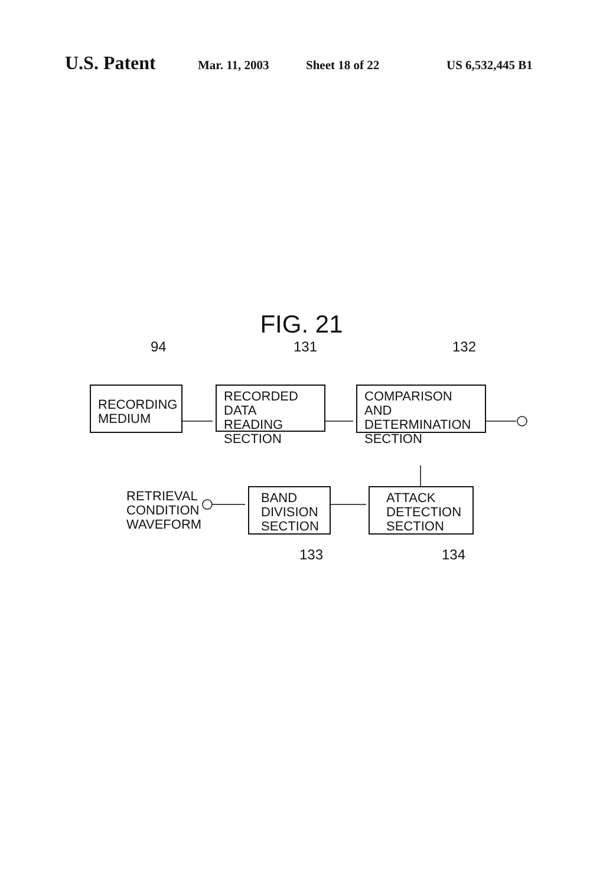U.S. Patent Mar. 11, 2003 Sheet 18 of 22 US 6,532,445 B1
FIG. 21
94 131 132
RECORDING
MEDIUM
RECORDED
DATA READING
SECTION
COMPARISON AND
DETERMINATION
SECTION
RETRIEVAL
CONDITION
WAVEFORM
BAND
DIVISION
SECTION
ATTACK
DETECTION
SECTION
133 134